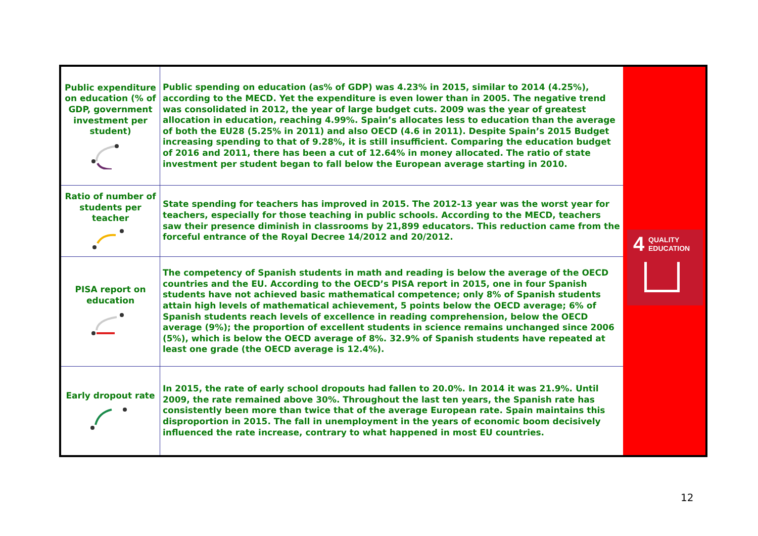| Public expenditure on education (% of GDP, government investment per student) | Public spending on education (as% of GDP) was 4.23% in 2015, similar to 2014 (4.25%), according to the MECD. Yet the expenditure is even lower than in 2005. The negative trend was consolidated in 2012, the year of large budget cuts. 2009 was the year of greatest allocation in education, reaching 4.99%. Spain’s allocates less to education than the average of both the EU28 (5.25% in 2011) and also OECD (4.6 in 2011). Despite Spain’s 2015 Budget increasing spending to that of 9.28%, it is still insufficient. Comparing the education budget of 2016 and 2011, there has been a cut of 12.64% in money allocated. The ratio of state investment per student began to fall below the European average starting in 2010. |
| Ratio of number of students per teacher | State spending for teachers has improved in 2015. The 2012-13 year was the worst year for teachers, especially for those teaching in public schools. According to the MECD, teachers saw their presence diminish in classrooms by 21,899 educators. This reduction came from the forceful entrance of the Royal Decree 14/2012 and 20/2012. |
| PISA report on education | The competency of Spanish students in math and reading is below the average of the OECD countries and the EU. According to the OECD’s PISA report in 2015, one in four Spanish students have not achieved basic mathematical competence; only 8% of Spanish students attain high levels of mathematical achievement, 5 points below the OECD average; 6% of Spanish students reach levels of excellence in reading comprehension, below the OECD average (9%); the proportion of excellent students in science remains unchanged since 2006 (5%), which is below the OECD average of 8%. 32.9% of Spanish students have repeated at least one grade (the OECD average is 12.4%). |
| Early dropout rate | In 2015, the rate of early school dropouts had fallen to 20.0%. In 2014 it was 21.9%. Until 2009, the rate remained above 30%. Throughout the last ten years, the Spanish rate has consistently been more than twice that of the average European rate. Spain maintains this disproportion in 2015. The fall in unemployment in the years of economic boom decisively influenced the rate increase, contrary to what happened in most EU countries. |
4
QUALITY
EDUCATION
12